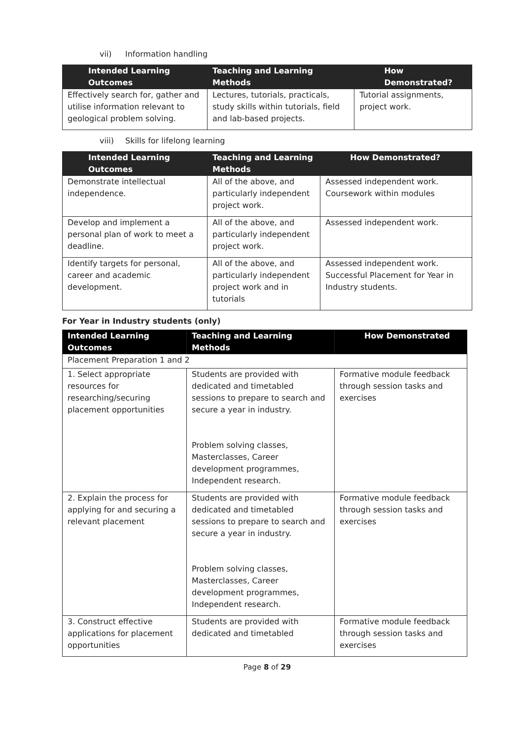vii) Information handling
| Intended Learning Outcomes | Teaching and Learning Methods | How Demonstrated? |
| --- | --- | --- |
| Effectively search for, gather and utilise information relevant to geological problem solving. | Lectures, tutorials, practicals, study skills within tutorials, field and lab-based projects. | Tutorial assignments, project work. |
viii) Skills for lifelong learning
| Intended Learning Outcomes | Teaching and Learning Methods | How Demonstrated? |
| --- | --- | --- |
| Demonstrate intellectual independence. | All of the above, and particularly independent project work. | Assessed independent work. Coursework within modules |
| Develop and implement a personal plan of work to meet a deadline. | All of the above, and particularly independent project work. | Assessed independent work. |
| Identify targets for personal, career and academic development. | All of the above, and particularly independent project work and in tutorials | Assessed independent work. Successful Placement for Year in Industry students. |
For Year in Industry students (only)
| Intended Learning Outcomes | Teaching and Learning Methods | How Demonstrated |
| --- | --- | --- |
| Placement Preparation 1 and 2 | | |
| 1. Select appropriate resources for researching/securing placement opportunities | Students are provided with dedicated and timetabled sessions to prepare to search and secure a year in industry. Problem solving classes, Masterclasses, Career development programmes, Independent research. | Formative module feedback through session tasks and exercises |
| 2. Explain the process for applying for and securing a relevant placement | Students are provided with dedicated and timetabled sessions to prepare to search and secure a year in industry. Problem solving classes, Masterclasses, Career development programmes, Independent research. | Formative module feedback through session tasks and exercises |
| 3. Construct effective applications for placement opportunities | Students are provided with dedicated and timetabled | Formative module feedback through session tasks and exercises |
Page 8 of 29